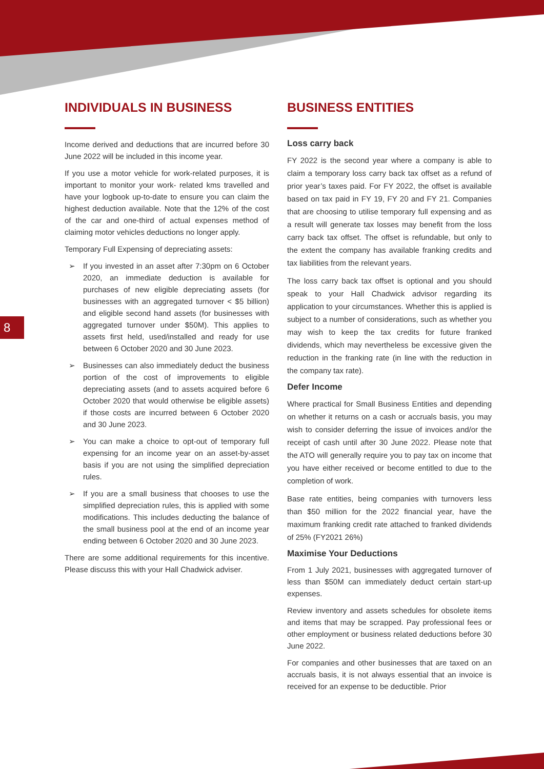8
INDIVIDUALS IN BUSINESS
Income derived and deductions that are incurred before 30 June 2022 will be included in this income year.
If you use a motor vehicle for work-related purposes, it is important to monitor your work- related kms travelled and have your logbook up-to-date to ensure you can claim the highest deduction available. Note that the 12% of the cost of the car and one-third of actual expenses method of claiming motor vehicles deductions no longer apply.
Temporary Full Expensing of depreciating assets:
➢ If you invested in an asset after 7:30pm on 6 October 2020, an immediate deduction is available for purchases of new eligible depreciating assets (for businesses with an aggregated turnover < $5 billion) and eligible second hand assets (for businesses with aggregated turnover under $50M). This applies to assets first held, used/installed and ready for use between 6 October 2020 and 30 June 2023.
➢ Businesses can also immediately deduct the business portion of the cost of improvements to eligible depreciating assets (and to assets acquired before 6 October 2020 that would otherwise be eligible assets) if those costs are incurred between 6 October 2020 and 30 June 2023.
➢ You can make a choice to opt-out of temporary full expensing for an income year on an asset-by-asset basis if you are not using the simplified depreciation rules.
➢ If you are a small business that chooses to use the simplified depreciation rules, this is applied with some modifications. This includes deducting the balance of the small business pool at the end of an income year ending between 6 October 2020 and 30 June 2023.
There are some additional requirements for this incentive. Please discuss this with your Hall Chadwick adviser.
BUSINESS ENTITIES
Loss carry back
FY 2022 is the second year where a company is able to claim a temporary loss carry back tax offset as a refund of prior year’s taxes paid. For FY 2022, the offset is available based on tax paid in FY 19, FY 20 and FY 21. Companies that are choosing to utilise temporary full expensing and as a result will generate tax losses may benefit from the loss carry back tax offset. The offset is refundable, but only to the extent the company has available franking credits and tax liabilities from the relevant years.
The loss carry back tax offset is optional and you should speak to your Hall Chadwick advisor regarding its application to your circumstances. Whether this is applied is subject to a number of considerations, such as whether you may wish to keep the tax credits for future franked dividends, which may nevertheless be excessive given the reduction in the franking rate (in line with the reduction in the company tax rate).
Defer Income
Where practical for Small Business Entities and depending on whether it returns on a cash or accruals basis, you may wish to consider deferring the issue of invoices and/or the receipt of cash until after 30 June 2022. Please note that the ATO will generally require you to pay tax on income that you have either received or become entitled to due to the completion of work.
Base rate entities, being companies with turnovers less than $50 million for the 2022 financial year, have the maximum franking credit rate attached to franked dividends of 25% (FY2021 26%)
Maximise Your Deductions
From 1 July 2021, businesses with aggregated turnover of less than $50M can immediately deduct certain start-up expenses.
Review inventory and assets schedules for obsolete items and items that may be scrapped. Pay professional fees or other employment or business related deductions before 30 June 2022.
For companies and other businesses that are taxed on an accruals basis, it is not always essential that an invoice is received for an expense to be deductible. Prior